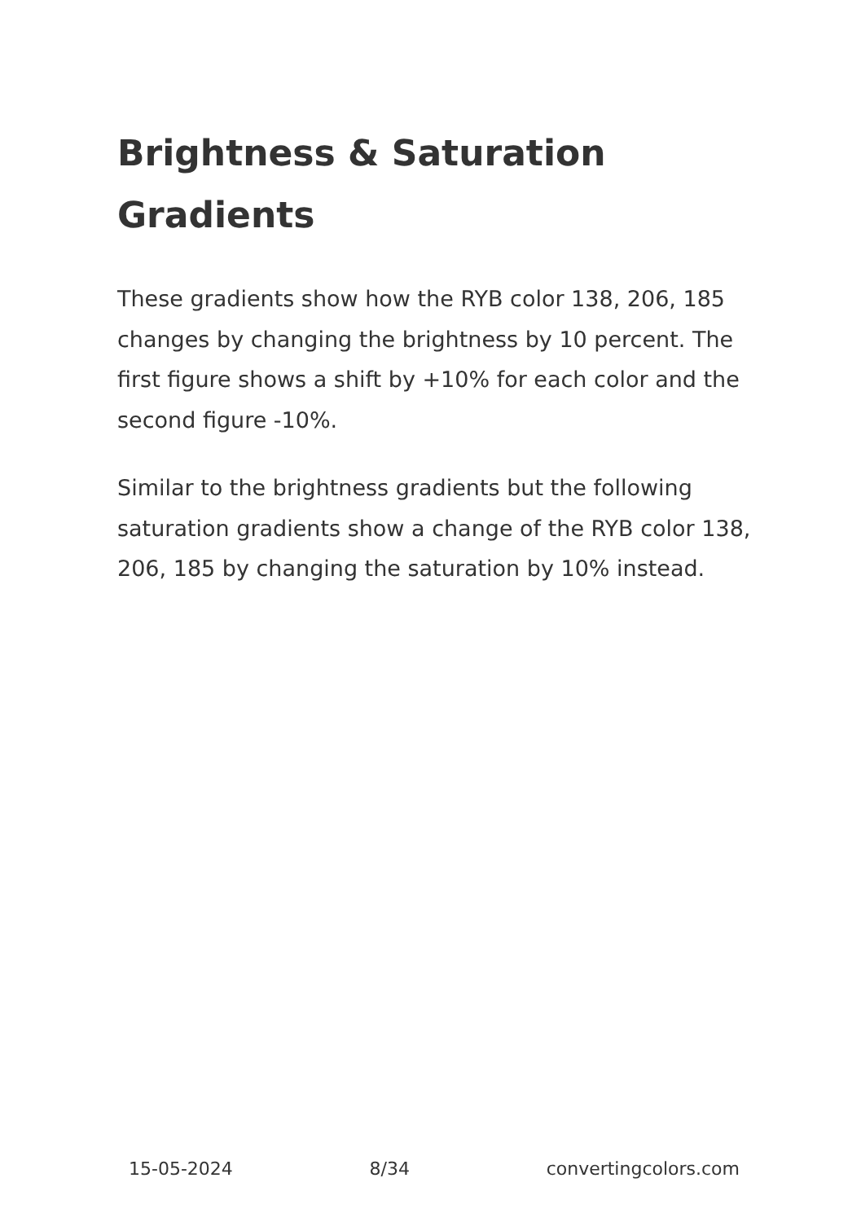Brightness & Saturation Gradients
These gradients show how the RYB color 138, 206, 185 changes by changing the brightness by 10 percent. The first figure shows a shift by +10% for each color and the second figure -10%.
Similar to the brightness gradients but the following saturation gradients show a change of the RYB color 138, 206, 185 by changing the saturation by 10% instead.
15-05-2024 8/34 convertingcolors.com